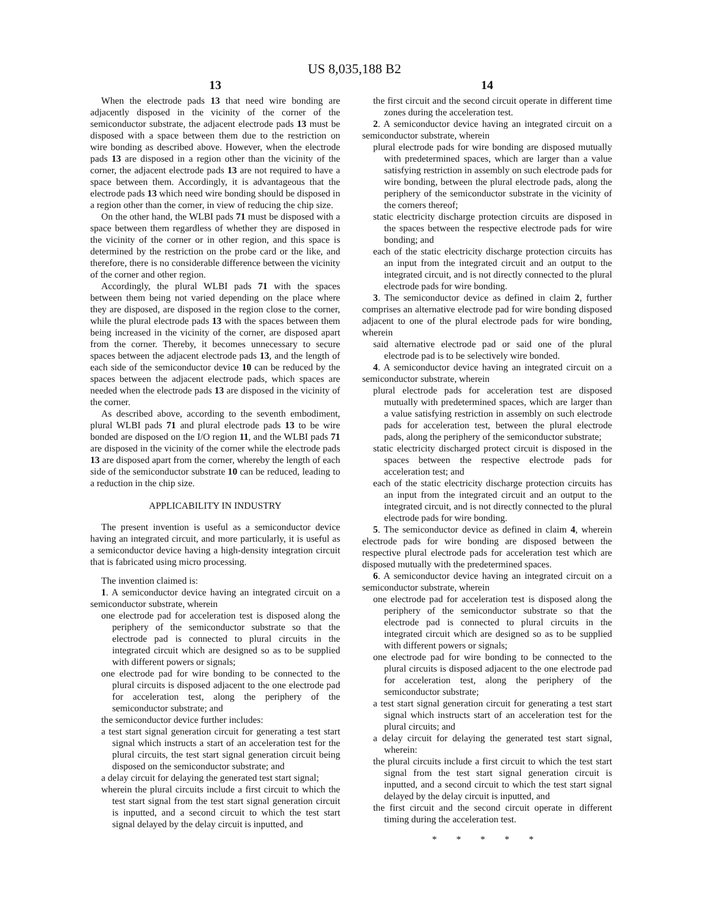US 8,035,188 B2
13
When the electrode pads 13 that need wire bonding are adjacently disposed in the vicinity of the corner of the semiconductor substrate, the adjacent electrode pads 13 must be disposed with a space between them due to the restriction on wire bonding as described above. However, when the electrode pads 13 are disposed in a region other than the vicinity of the corner, the adjacent electrode pads 13 are not required to have a space between them. Accordingly, it is advantageous that the electrode pads 13 which need wire bonding should be disposed in a region other than the corner, in view of reducing the chip size.
On the other hand, the WLBI pads 71 must be disposed with a space between them regardless of whether they are disposed in the vicinity of the corner or in other region, and this space is determined by the restriction on the probe card or the like, and therefore, there is no considerable difference between the vicinity of the corner and other region.
Accordingly, the plural WLBI pads 71 with the spaces between them being not varied depending on the place where they are disposed, are disposed in the region close to the corner, while the plural electrode pads 13 with the spaces between them being increased in the vicinity of the corner, are disposed apart from the corner. Thereby, it becomes unnecessary to secure spaces between the adjacent electrode pads 13, and the length of each side of the semiconductor device 10 can be reduced by the spaces between the adjacent electrode pads, which spaces are needed when the electrode pads 13 are disposed in the vicinity of the corner.
As described above, according to the seventh embodiment, plural WLBI pads 71 and plural electrode pads 13 to be wire bonded are disposed on the I/O region 11, and the WLBI pads 71 are disposed in the vicinity of the corner while the electrode pads 13 are disposed apart from the corner, whereby the length of each side of the semiconductor substrate 10 can be reduced, leading to a reduction in the chip size.
APPLICABILITY IN INDUSTRY
The present invention is useful as a semiconductor device having an integrated circuit, and more particularly, it is useful as a semiconductor device having a high-density integration circuit that is fabricated using micro processing.
The invention claimed is:
1. A semiconductor device having an integrated circuit on a semiconductor substrate, wherein
one electrode pad for acceleration test is disposed along the periphery of the semiconductor substrate so that the electrode pad is connected to plural circuits in the integrated circuit which are designed so as to be supplied with different powers or signals;
one electrode pad for wire bonding to be connected to the plural circuits is disposed adjacent to the one electrode pad for acceleration test, along the periphery of the semiconductor substrate; and
the semiconductor device further includes:
a test start signal generation circuit for generating a test start signal which instructs a start of an acceleration test for the plural circuits, the test start signal generation circuit being disposed on the semiconductor substrate; and
a delay circuit for delaying the generated test start signal;
wherein the plural circuits include a first circuit to which the test start signal from the test start signal generation circuit is inputted, and a second circuit to which the test start signal delayed by the delay circuit is inputted, and
14
the first circuit and the second circuit operate in different time zones during the acceleration test.
2. A semiconductor device having an integrated circuit on a semiconductor substrate, wherein
plural electrode pads for wire bonding are disposed mutually with predetermined spaces, which are larger than a value satisfying restriction in assembly on such electrode pads for wire bonding, between the plural electrode pads, along the periphery of the semiconductor substrate in the vicinity of the corners thereof;
static electricity discharge protection circuits are disposed in the spaces between the respective electrode pads for wire bonding; and
each of the static electricity discharge protection circuits has an input from the integrated circuit and an output to the integrated circuit, and is not directly connected to the plural electrode pads for wire bonding.
3. The semiconductor device as defined in claim 2, further comprises an alternative electrode pad for wire bonding disposed adjacent to one of the plural electrode pads for wire bonding, wherein
said alternative electrode pad or said one of the plural electrode pad is to be selectively wire bonded.
4. A semiconductor device having an integrated circuit on a semiconductor substrate, wherein
plural electrode pads for acceleration test are disposed mutually with predetermined spaces, which are larger than a value satisfying restriction in assembly on such electrode pads for acceleration test, between the plural electrode pads, along the periphery of the semiconductor substrate;
static electricity discharged protect circuit is disposed in the spaces between the respective electrode pads for acceleration test; and
each of the static electricity discharge protection circuits has an input from the integrated circuit and an output to the integrated circuit, and is not directly connected to the plural electrode pads for wire bonding.
5. The semiconductor device as defined in claim 4, wherein electrode pads for wire bonding are disposed between the respective plural electrode pads for acceleration test which are disposed mutually with the predetermined spaces.
6. A semiconductor device having an integrated circuit on a semiconductor substrate, wherein
one electrode pad for acceleration test is disposed along the periphery of the semiconductor substrate so that the electrode pad is connected to plural circuits in the integrated circuit which are designed so as to be supplied with different powers or signals;
one electrode pad for wire bonding to be connected to the plural circuits is disposed adjacent to the one electrode pad for acceleration test, along the periphery of the semiconductor substrate;
a test start signal generation circuit for generating a test start signal which instructs start of an acceleration test for the plural circuits; and
a delay circuit for delaying the generated test start signal, wherein:
the plural circuits include a first circuit to which the test start signal from the test start signal generation circuit is inputted, and a second circuit to which the test start signal delayed by the delay circuit is inputted, and
the first circuit and the second circuit operate in different timing during the acceleration test.
* * * * *